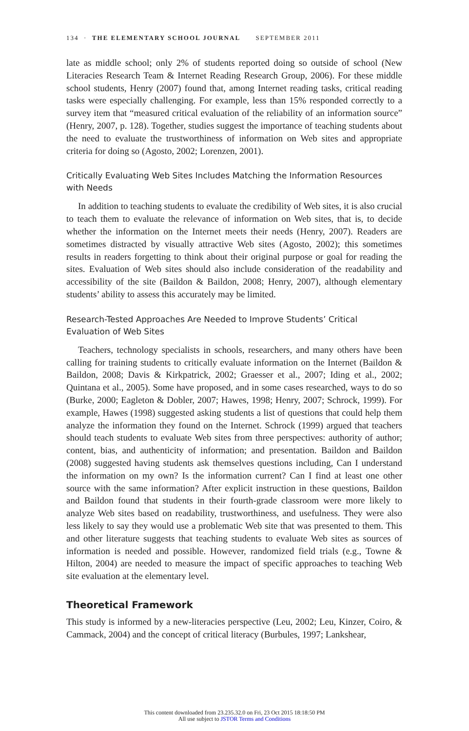134 · THE ELEMENTARY SCHOOL JOURNAL SEPTEMBER 2011
late as middle school; only 2% of students reported doing so outside of school (New Literacies Research Team & Internet Reading Research Group, 2006). For these middle school students, Henry (2007) found that, among Internet reading tasks, critical reading tasks were especially challenging. For example, less than 15% responded correctly to a survey item that “measured critical evaluation of the reliability of an information source” (Henry, 2007, p. 128). Together, studies suggest the importance of teaching students about the need to evaluate the trustworthiness of information on Web sites and appropriate criteria for doing so (Agosto, 2002; Lorenzen, 2001).
Critically Evaluating Web Sites Includes Matching the Information Resources with Needs
In addition to teaching students to evaluate the credibility of Web sites, it is also crucial to teach them to evaluate the relevance of information on Web sites, that is, to decide whether the information on the Internet meets their needs (Henry, 2007). Readers are sometimes distracted by visually attractive Web sites (Agosto, 2002); this sometimes results in readers forgetting to think about their original purpose or goal for reading the sites. Evaluation of Web sites should also include consideration of the readability and accessibility of the site (Baildon & Baildon, 2008; Henry, 2007), although elementary students’ ability to assess this accurately may be limited.
Research-Tested Approaches Are Needed to Improve Students’ Critical Evaluation of Web Sites
Teachers, technology specialists in schools, researchers, and many others have been calling for training students to critically evaluate information on the Internet (Baildon & Baildon, 2008; Davis & Kirkpatrick, 2002; Graesser et al., 2007; Iding et al., 2002; Quintana et al., 2005). Some have proposed, and in some cases researched, ways to do so (Burke, 2000; Eagleton & Dobler, 2007; Hawes, 1998; Henry, 2007; Schrock, 1999). For example, Hawes (1998) suggested asking students a list of questions that could help them analyze the information they found on the Internet. Schrock (1999) argued that teachers should teach students to evaluate Web sites from three perspectives: authority of author; content, bias, and authenticity of information; and presentation. Baildon and Baildon (2008) suggested having students ask themselves questions including, Can I understand the information on my own? Is the information current? Can I find at least one other source with the same information? After explicit instruction in these questions, Baildon and Baildon found that students in their fourth-grade classroom were more likely to analyze Web sites based on readability, trustworthiness, and usefulness. They were also less likely to say they would use a problematic Web site that was presented to them. This and other literature suggests that teaching students to evaluate Web sites as sources of information is needed and possible. However, randomized field trials (e.g., Towne & Hilton, 2004) are needed to measure the impact of specific approaches to teaching Web site evaluation at the elementary level.
Theoretical Framework
This study is informed by a new-literacies perspective (Leu, 2002; Leu, Kinzer, Coiro, & Cammack, 2004) and the concept of critical literacy (Burbules, 1997; Lankshear,
This content downloaded from 23.235.32.0 on Fri, 23 Oct 2015 18:18:50 PM
All use subject to JSTOR Terms and Conditions